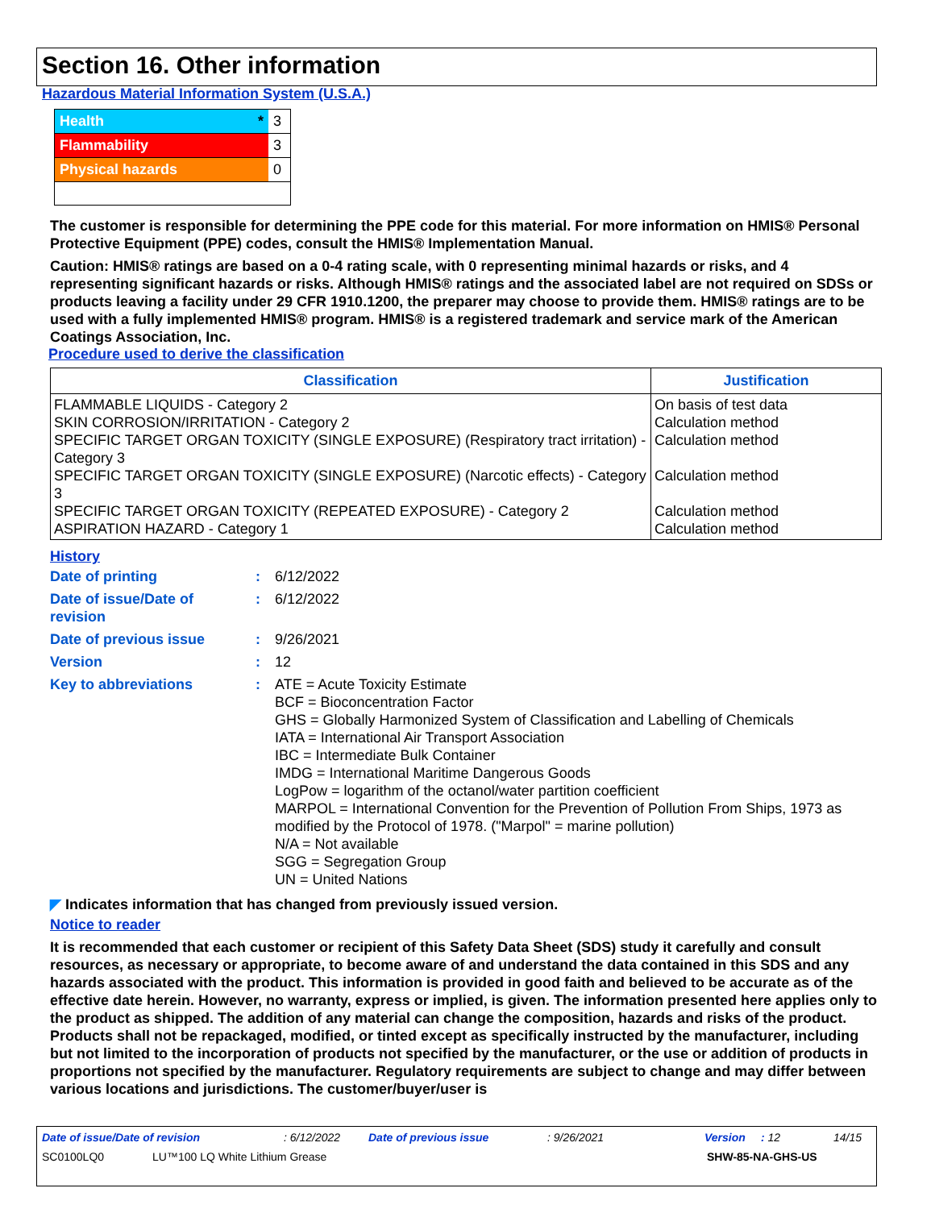Section 16. Other information
Hazardous Material Information System (U.S.A.)
| Health * | 3 |
| Flammability | 3 |
| Physical hazards | 0 |
The customer is responsible for determining the PPE code for this material. For more information on HMIS® Personal Protective Equipment (PPE) codes, consult the HMIS® Implementation Manual.
Caution: HMIS® ratings are based on a 0-4 rating scale, with 0 representing minimal hazards or risks, and 4 representing significant hazards or risks. Although HMIS® ratings and the associated label are not required on SDSs or products leaving a facility under 29 CFR 1910.1200, the preparer may choose to provide them. HMIS® ratings are to be used with a fully implemented HMIS® program. HMIS® is a registered trademark and service mark of the American Coatings Association, Inc.
Procedure used to derive the classification
| Classification | Justification |
| --- | --- |
| FLAMMABLE LIQUIDS - Category 2 SKIN CORROSION/IRRITATION - Category 2 SPECIFIC TARGET ORGAN TOXICITY (SINGLE EXPOSURE) (Respiratory tract irritation) - Category 3 SPECIFIC TARGET ORGAN TOXICITY (SINGLE EXPOSURE) (Narcotic effects) - Category 3 SPECIFIC TARGET ORGAN TOXICITY (REPEATED EXPOSURE) - Category 2 ASPIRATION HAZARD - Category 1 | On basis of test data Calculation method Calculation method Calculation method Calculation method Calculation method |
History
| Date of printing | : | 6/12/2022 |
| Date of issue/Date of revision | : | 6/12/2022 |
| Date of previous issue | : | 9/26/2021 |
| Version | : | 12 |
| Key to abbreviations | : | ATE = Acute Toxicity Estimate BCF = Bioconcentration Factor GHS = Globally Harmonized System of Classification and Labelling of Chemicals IATA = International Air Transport Association IBC = Intermediate Bulk Container IMDG = International Maritime Dangerous Goods LogPow = logarithm of the octanol/water partition coefficient MARPOL = International Convention for the Prevention of Pollution From Ships, 1973 as modified by the Protocol of 1978. ("Marpol" = marine pollution) N/A = Not available SGG = Segregation Group UN = United Nations |
◤ Indicates information that has changed from previously issued version.
Notice to reader
It is recommended that each customer or recipient of this Safety Data Sheet (SDS) study it carefully and consult resources, as necessary or appropriate, to become aware of and understand the data contained in this SDS and any hazards associated with the product. This information is provided in good faith and believed to be accurate as of the effective date herein. However, no warranty, express or implied, is given. The information presented here applies only to the product as shipped. The addition of any material can change the composition, hazards and risks of the product. Products shall not be repackaged, modified, or tinted except as specifically instructed by the manufacturer, including but not limited to the incorporation of products not specified by the manufacturer, or the use or addition of products in proportions not specified by the manufacturer. Regulatory requirements are subject to change and may differ between various locations and jurisdictions. The customer/buyer/user is
Date of issue/Date of revision: 6/12/2022 Date of previous issue: 9/26/2021 Version: 12 14/15
SC0100LQ0 LU™100 LQ White Lithium Grease SHW-85-NA-GHS-US